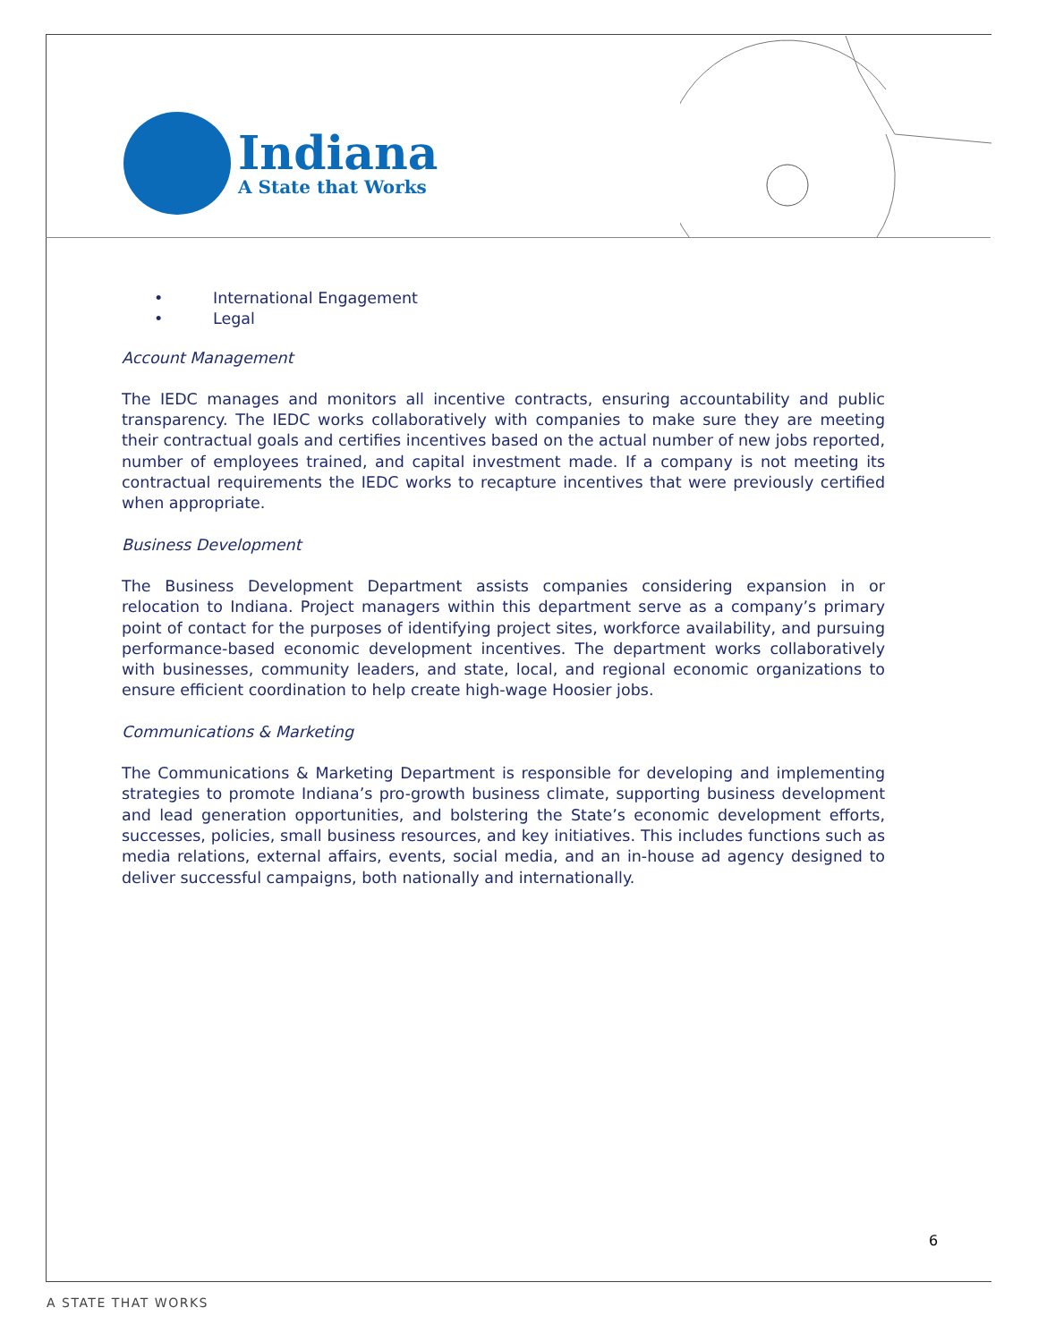Indiana
A State that Works
• International Engagement
• Legal
Account Management
The IEDC manages and monitors all incentive contracts, ensuring accountability and public transparency. The IEDC works collaboratively with companies to make sure they are meeting their contractual goals and certifies incentives based on the actual number of new jobs reported, number of employees trained, and capital investment made. If a company is not meeting its contractual requirements the IEDC works to recapture incentives that were previously certified when appropriate.
Business Development
The Business Development Department assists companies considering expansion in or relocation to Indiana. Project managers within this department serve as a company’s primary point of contact for the purposes of identifying project sites, workforce availability, and pursuing performance-based economic development incentives. The department works collaboratively with businesses, community leaders, and state, local, and regional economic organizations to ensure efficient coordination to help create high-wage Hoosier jobs.
Communications & Marketing
The Communications & Marketing Department is responsible for developing and implementing strategies to promote Indiana’s pro-growth business climate, supporting business development and lead generation opportunities, and bolstering the State’s economic development efforts, successes, policies, small business resources, and key initiatives. This includes functions such as media relations, external affairs, events, social media, and an in-house ad agency designed to deliver successful campaigns, both nationally and internationally.
6
A STATE THAT WORKS